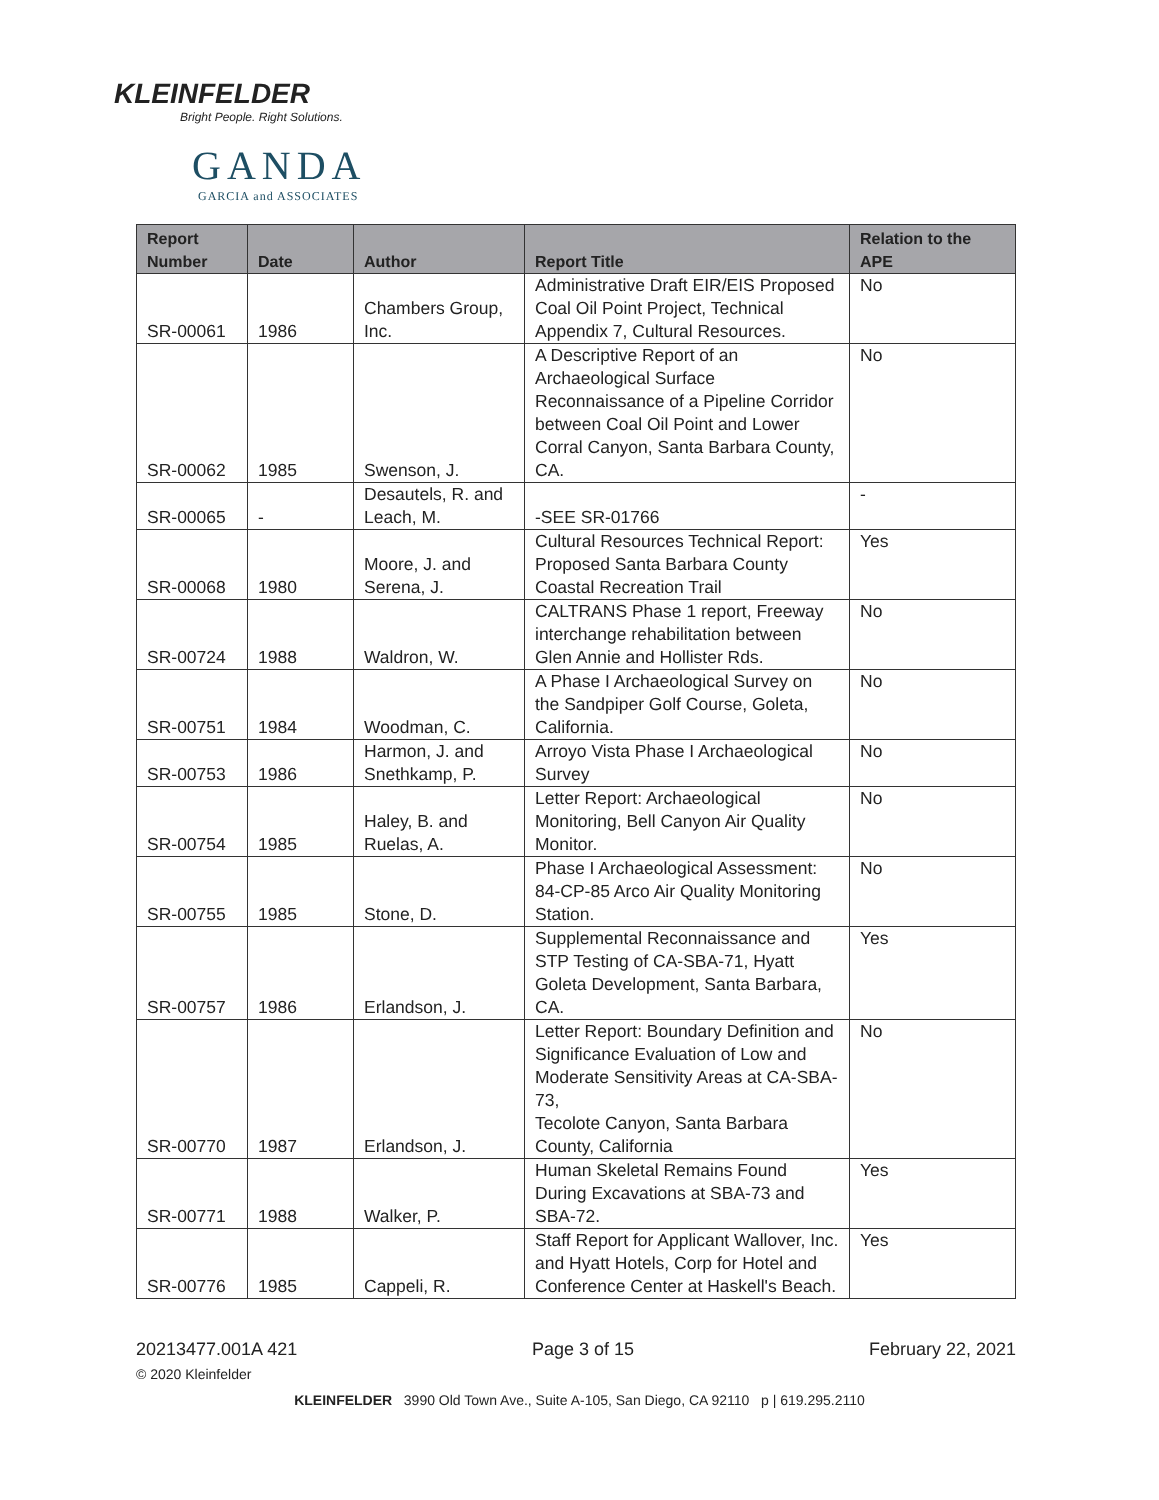KLEINFELDER
Bright People. Right Solutions.
GANDA
GARCIA and ASSOCIATES
| Report Number | Date | Author | Report Title | Relation to the APE |
| --- | --- | --- | --- | --- |
| SR-00061 | 1986 | Chambers Group, Inc. | Administrative Draft EIR/EIS Proposed Coal Oil Point Project, Technical Appendix 7, Cultural Resources. | No |
| SR-00062 | 1985 | Swenson, J. | A Descriptive Report of an Archaeological Surface Reconnaissance of a Pipeline Corridor between Coal Oil Point and Lower Corral Canyon, Santa Barbara County, CA. | No |
| SR-00065 | - | Desautels, R. and Leach, M. | -SEE SR-01766 | - |
| SR-00068 | 1980 | Moore, J. and Serena, J. | Cultural Resources Technical Report: Proposed Santa Barbara County Coastal Recreation Trail | Yes |
| SR-00724 | 1988 | Waldron, W. | CALTRANS Phase 1 report, Freeway interchange rehabilitation between Glen Annie and Hollister Rds. | No |
| SR-00751 | 1984 | Woodman, C. | A Phase I Archaeological Survey on the Sandpiper Golf Course, Goleta, California. | No |
| SR-00753 | 1986 | Harmon, J. and Snethkamp, P. | Arroyo Vista Phase I Archaeological Survey | No |
| SR-00754 | 1985 | Haley, B. and Ruelas, A. | Letter Report: Archaeological Monitoring, Bell Canyon Air Quality Monitor. | No |
| SR-00755 | 1985 | Stone, D. | Phase I Archaeological Assessment: 84-CP-85 Arco Air Quality Monitoring Station. | No |
| SR-00757 | 1986 | Erlandson, J. | Supplemental Reconnaissance and STP Testing of CA-SBA-71, Hyatt Goleta Development, Santa Barbara, CA. | Yes |
| SR-00770 | 1987 | Erlandson, J. | Letter Report: Boundary Definition and Significance Evaluation of Low and Moderate Sensitivity Areas at CA-SBA-73, Tecolote Canyon, Santa Barbara County, California | No |
| SR-00771 | 1988 | Walker, P. | Human Skeletal Remains Found During Excavations at SBA-73 and SBA-72. | Yes |
| SR-00776 | 1985 | Cappeli, R. | Staff Report for Applicant Wallover, Inc. and Hyatt Hotels, Corp for Hotel and Conference Center at Haskell's Beach. | Yes |
20213477.001A 421 Page 3 of 15 February 22, 2021
© 2020 Kleinfelder
KLEINFELDER 3990 Old Town Ave., Suite A-105, San Diego, CA 92110 p | 619.295.2110